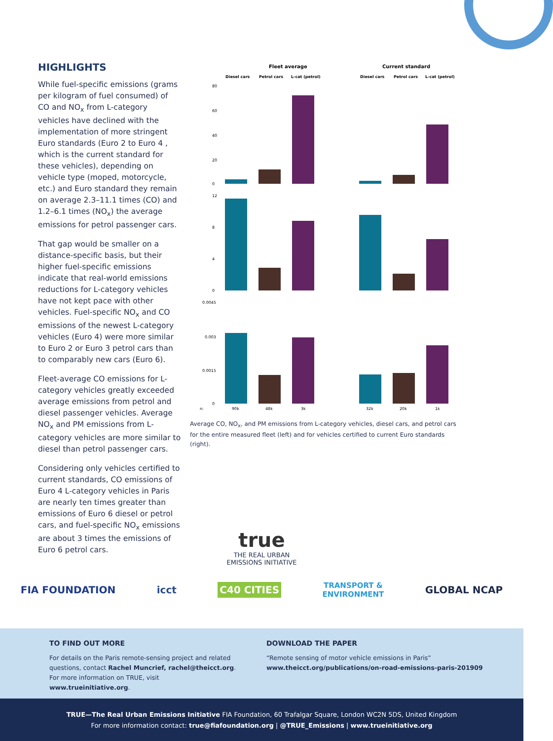HIGHLIGHTS
While fuel-specific emissions (grams per kilogram of fuel consumed) of CO and NO<sub>x</sub> from L-category vehicles have declined with the implementation of more stringent Euro standards (Euro 2 to Euro 4 , which is the current standard for these vehicles), depending on vehicle type (moped, motorcycle, etc.) and Euro standard they remain on average 2.3–11.1 times (CO) and 1.2–6.1 times (NO<sub>x</sub>) the average emissions for petrol passenger cars.
That gap would be smaller on a distance-specific basis, but their higher fuel-specific emissions indicate that real-world emissions reductions for L-category vehicles have not kept pace with other vehicles. Fuel-specific NO<sub>x</sub> and CO emissions of the newest L-category vehicles (Euro 4) were more similar to Euro 2 or Euro 3 petrol cars than to comparably new cars (Euro 6).
Fleet-average CO emissions for L-category vehicles greatly exceeded average emissions from petrol and diesel passenger vehicles. Average NO<sub>x</sub> and PM emissions from L-category vehicles are more similar to diesel than petrol passenger cars.
Considering only vehicles certified to current standards, CO emissions of Euro 4 L-category vehicles in Paris are nearly ten times greater than emissions of Euro 6 diesel or petrol cars, and fuel-specific NO<sub>x</sub> emissions are about 3 times the emissions of Euro 6 petrol cars.
Fleet average
Current standard
Diesel cars
Petrol cars
L-cat (petrol)
Diesel cars
Petrol cars
L-cat (petrol)
80
60
40
20
0
12
8
4
0
0.0045
0.003
0.0015
0
n:
90k
48k
3k
32k
20k
1k
Average CO, NO<sub>x</sub>, and PM emissions from L-category vehicles, diesel cars, and petrol cars for the entire measured fleet (left) and for vehicles certified to current Euro standards (right).
true
THE REAL URBAN
EMISSIONS INITIATIVE
FIA FOUNDATION icct C40 CITIES TRANSPORT &
ENVIRONMENT GLOBAL NCAP
TO FIND OUT MORE
For details on the Paris remote-sensing project and related questions, contact Rachel Muncrief, rachel@theicct.org. For more information on TRUE, visit www.trueinitiative.org.
DOWNLOAD THE PAPER
“Remote sensing of motor vehicle emissions in Paris”
www.theicct.org/publications/on-road-emissions-paris-201909
TRUE—The Real Urban Emissions Initiative FIA Foundation, 60 Trafalgar Square, London WC2N 5DS, United Kingdom
For more information contact: true@fiafoundation.org | @TRUE_Emissions | www.trueinitiative.org